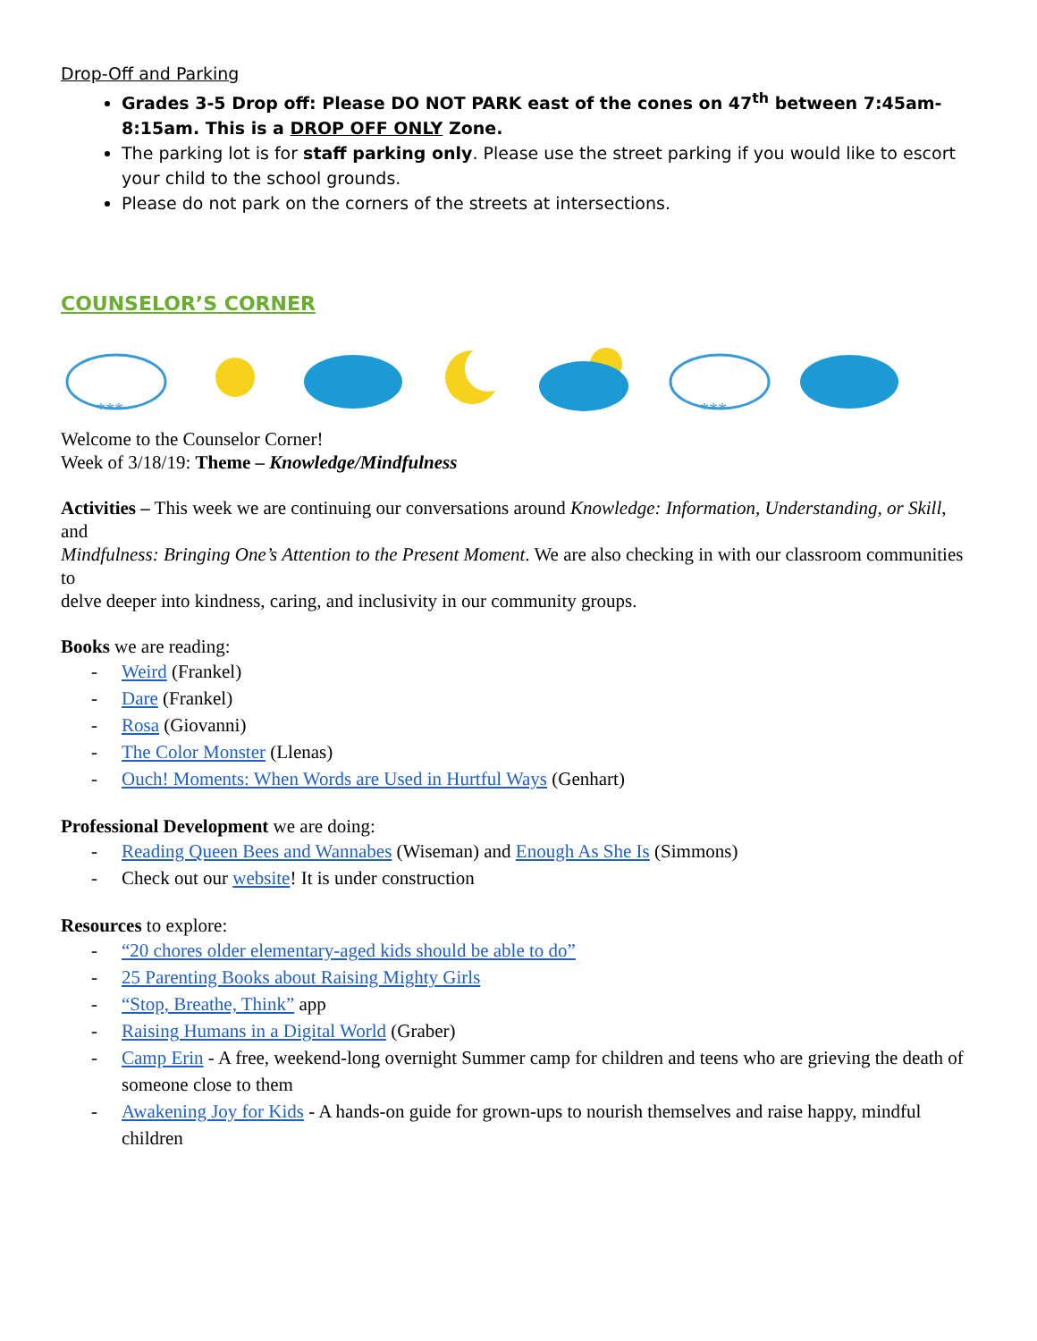Drop-Off and Parking
Grades 3-5 Drop off: Please DO NOT PARK east of the cones on 47<sup>th</sup> between 7:45am-8:15am. This is a DROP OFF ONLY Zone.
The parking lot is for staff parking only. Please use the street parking if you would like to escort your child to the school grounds.
Please do not park on the corners of the streets at intersections.
COUNSELOR’S CORNER
***
***
Welcome to the Counselor Corner!
Week of 3/18/19: Theme – Knowledge/Mindfulness
Activities – This week we are continuing our conversations around Knowledge: Information, Understanding, or Skill, and
Mindfulness: Bringing One’s Attention to the Present Moment. We are also checking in with our classroom communities to
delve deeper into kindness, caring, and inclusivity in our community groups.
Books we are reading:
- Weird (Frankel)
- Dare (Frankel)
- Rosa (Giovanni)
- The Color Monster (Llenas)
- Ouch! Moments: When Words are Used in Hurtful Ways (Genhart)
Professional Development we are doing:
- Reading Queen Bees and Wannabes (Wiseman) and Enough As She Is (Simmons)
- Check out our website! It is under construction
Resources to explore:
- “20 chores older elementary-aged kids should be able to do”
- 25 Parenting Books about Raising Mighty Girls
- “Stop, Breathe, Think” app
- Raising Humans in a Digital World (Graber)
- Camp Erin - A free, weekend-long overnight Summer camp for children and teens who are grieving the death of
someone close to them
- Awakening Joy for Kids - A hands-on guide for grown-ups to nourish themselves and raise happy, mindful children